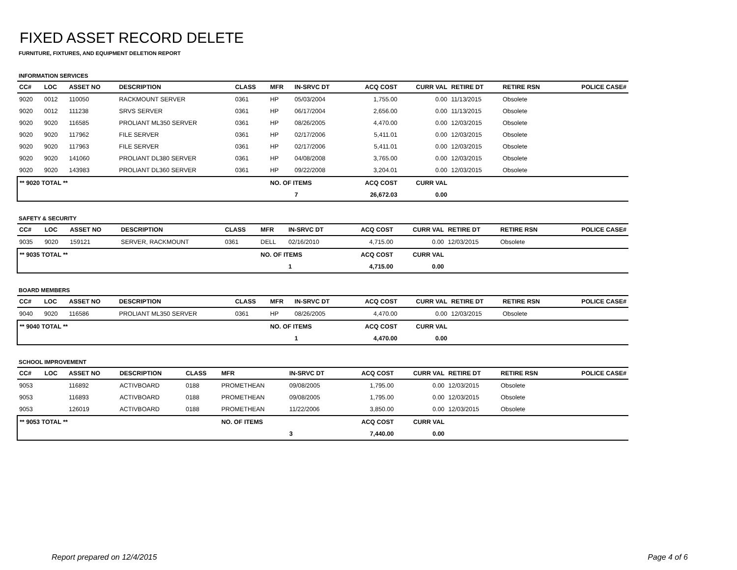FIXED ASSET RECORD DELETE
FURNITURE, FIXTURES, AND EQUIPMENT DELETION REPORT
INFORMATION SERVICES
| CC# | LOC | ASSET NO | DESCRIPTION | CLASS | MFR | IN-SRVC DT | ACQ COST | CURR VAL | RETIRE DT | RETIRE RSN | POLICE CASE# |
| --- | --- | --- | --- | --- | --- | --- | --- | --- | --- | --- | --- |
| 9020 | 0012 | 110050 | RACKMOUNT SERVER | 0361 | HP | 05/03/2004 | 1,755.00 | 0.00 | 11/13/2015 | Obsolete | |
| 9020 | 0012 | 111238 | SRVS SERVER | 0361 | HP | 06/17/2004 | 2,656.00 | 0.00 | 11/13/2015 | Obsolete | |
| 9020 | 9020 | 116585 | PROLIANT ML350 SERVER | 0361 | HP | 08/26/2005 | 4,470.00 | 0.00 | 12/03/2015 | Obsolete | |
| 9020 | 9020 | 117962 | FILE SERVER | 0361 | HP | 02/17/2006 | 5,411.01 | 0.00 | 12/03/2015 | Obsolete | |
| 9020 | 9020 | 117963 | FILE SERVER | 0361 | HP | 02/17/2006 | 5,411.01 | 0.00 | 12/03/2015 | Obsolete | |
| 9020 | 9020 | 141060 | PROLIANT DL380 SERVER | 0361 | HP | 04/08/2008 | 3,765.00 | 0.00 | 12/03/2015 | Obsolete | |
| 9020 | 9020 | 143983 | PROLIANT DL360 SERVER | 0361 | HP | 09/22/2008 | 3,204.01 | 0.00 | 12/03/2015 | Obsolete | |
| ** 9020 TOTAL ** | | | | | NO. OF ITEMS | | ACQ COST | CURR VAL | | | |
| | | | | | | 7 | 26,672.03 | 0.00 | | | |
SAFETY & SECURITY
| CC# | LOC | ASSET NO | DESCRIPTION | CLASS | MFR | IN-SRVC DT | ACQ COST | CURR VAL | RETIRE DT | RETIRE RSN | POLICE CASE# |
| --- | --- | --- | --- | --- | --- | --- | --- | --- | --- | --- | --- |
| 9035 | 9020 | 159121 | SERVER, RACKMOUNT | 0361 | DELL | 02/16/2010 | 4,715.00 | 0.00 | 12/03/2015 | Obsolete | |
| ** 9035 TOTAL ** | | | | | NO. OF ITEMS | | ACQ COST | CURR VAL | | | |
| | | | | | | 1 | 4,715.00 | 0.00 | | | |
BOARD MEMBERS
| CC# | LOC | ASSET NO | DESCRIPTION | CLASS | MFR | IN-SRVC DT | ACQ COST | CURR VAL | RETIRE DT | RETIRE RSN | POLICE CASE# |
| --- | --- | --- | --- | --- | --- | --- | --- | --- | --- | --- | --- |
| 9040 | 9020 | 116586 | PROLIANT ML350 SERVER | 0361 | HP | 08/26/2005 | 4,470.00 | 0.00 | 12/03/2015 | Obsolete | |
| ** 9040 TOTAL ** | | | | | NO. OF ITEMS | | ACQ COST | CURR VAL | | | |
| | | | | | | 1 | 4,470.00 | 0.00 | | | |
SCHOOL IMPROVEMENT
| CC# | LOC | ASSET NO | DESCRIPTION | CLASS | MFR | IN-SRVC DT | ACQ COST | CURR VAL | RETIRE DT | RETIRE RSN | POLICE CASE# |
| --- | --- | --- | --- | --- | --- | --- | --- | --- | --- | --- | --- |
| 9053 | | 116892 | ACTIVBOARD | 0188 | PROMETHEAN | 09/08/2005 | 1,795.00 | 0.00 | 12/03/2015 | Obsolete | |
| 9053 | | 116893 | ACTIVBOARD | 0188 | PROMETHEAN | 09/08/2005 | 1,795.00 | 0.00 | 12/03/2015 | Obsolete | |
| 9053 | | 126019 | ACTIVBOARD | 0188 | PROMETHEAN | 11/22/2006 | 3,850.00 | 0.00 | 12/03/2015 | Obsolete | |
| ** 9053 TOTAL ** | | | | | NO. OF ITEMS | | ACQ COST | CURR VAL | | | |
| | | | | | | 3 | 7,440.00 | 0.00 | | | |
Report prepared on 12/4/2015 Page 4 of 6